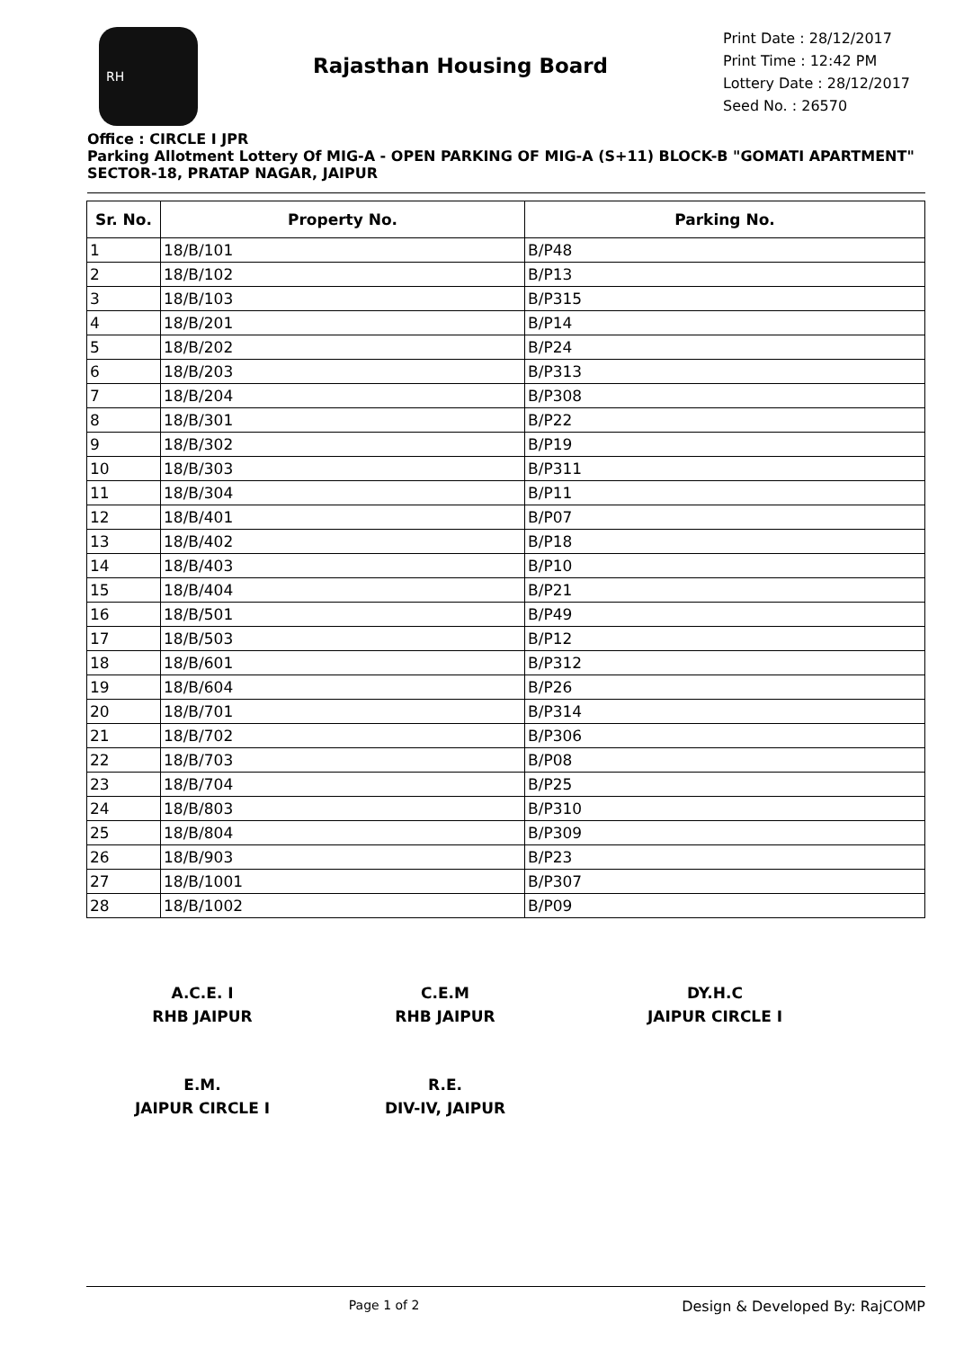RH
Rajasthan Housing Board
Print Date : 28/12/2017
Print Time : 12:42 PM
Lottery Date : 28/12/2017
Seed No. : 26570
Office : CIRCLE I JPR
Parking Allotment Lottery Of MIG-A - OPEN PARKING OF MIG-A (S+11) BLOCK-B "GOMATI APARTMENT" SECTOR-18, PRATAP NAGAR, JAIPUR
| Sr. No. | Property No. | Parking No. |
| --- | --- | --- |
| 1 | 18/B/101 | B/P48 |
| 2 | 18/B/102 | B/P13 |
| 3 | 18/B/103 | B/P315 |
| 4 | 18/B/201 | B/P14 |
| 5 | 18/B/202 | B/P24 |
| 6 | 18/B/203 | B/P313 |
| 7 | 18/B/204 | B/P308 |
| 8 | 18/B/301 | B/P22 |
| 9 | 18/B/302 | B/P19 |
| 10 | 18/B/303 | B/P311 |
| 11 | 18/B/304 | B/P11 |
| 12 | 18/B/401 | B/P07 |
| 13 | 18/B/402 | B/P18 |
| 14 | 18/B/403 | B/P10 |
| 15 | 18/B/404 | B/P21 |
| 16 | 18/B/501 | B/P49 |
| 17 | 18/B/503 | B/P12 |
| 18 | 18/B/601 | B/P312 |
| 19 | 18/B/604 | B/P26 |
| 20 | 18/B/701 | B/P314 |
| 21 | 18/B/702 | B/P306 |
| 22 | 18/B/703 | B/P08 |
| 23 | 18/B/704 | B/P25 |
| 24 | 18/B/803 | B/P310 |
| 25 | 18/B/804 | B/P309 |
| 26 | 18/B/903 | B/P23 |
| 27 | 18/B/1001 | B/P307 |
| 28 | 18/B/1002 | B/P09 |
A.C.E. I
RHB JAIPUR
C.E.M
RHB JAIPUR
DY.H.C
JAIPUR CIRCLE I
E.M.
JAIPUR CIRCLE I
R.E.
DIV-IV, JAIPUR
Page 1 of 2 Design & Developed By: RajCOMP